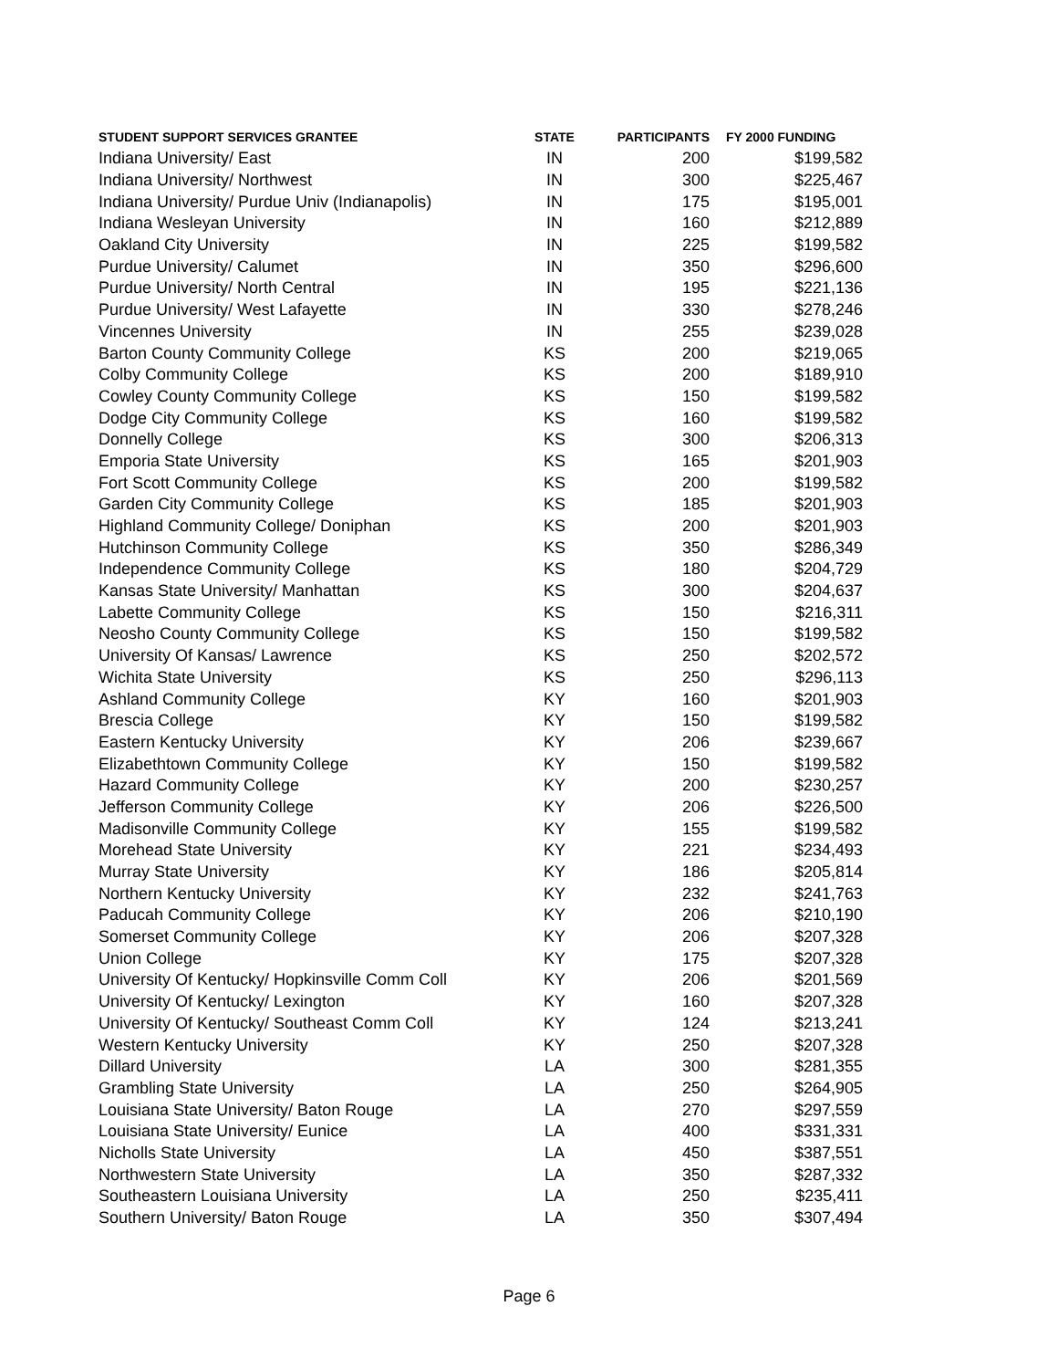| STUDENT SUPPORT SERVICES GRANTEE | STATE | PARTICIPANTS | FY 2000 FUNDING |
| --- | --- | --- | --- |
| Indiana University/ East | IN | 200 | $199,582 |
| Indiana University/ Northwest | IN | 300 | $225,467 |
| Indiana University/ Purdue Univ (Indianapolis) | IN | 175 | $195,001 |
| Indiana Wesleyan University | IN | 160 | $212,889 |
| Oakland City University | IN | 225 | $199,582 |
| Purdue University/ Calumet | IN | 350 | $296,600 |
| Purdue University/ North Central | IN | 195 | $221,136 |
| Purdue University/ West Lafayette | IN | 330 | $278,246 |
| Vincennes University | IN | 255 | $239,028 |
| Barton County Community College | KS | 200 | $219,065 |
| Colby Community College | KS | 200 | $189,910 |
| Cowley County Community College | KS | 150 | $199,582 |
| Dodge City Community College | KS | 160 | $199,582 |
| Donnelly College | KS | 300 | $206,313 |
| Emporia State University | KS | 165 | $201,903 |
| Fort Scott Community College | KS | 200 | $199,582 |
| Garden City Community College | KS | 185 | $201,903 |
| Highland Community College/ Doniphan | KS | 200 | $201,903 |
| Hutchinson Community College | KS | 350 | $286,349 |
| Independence Community College | KS | 180 | $204,729 |
| Kansas State University/ Manhattan | KS | 300 | $204,637 |
| Labette Community College | KS | 150 | $216,311 |
| Neosho County Community College | KS | 150 | $199,582 |
| University Of Kansas/ Lawrence | KS | 250 | $202,572 |
| Wichita State University | KS | 250 | $296,113 |
| Ashland Community College | KY | 160 | $201,903 |
| Brescia College | KY | 150 | $199,582 |
| Eastern Kentucky University | KY | 206 | $239,667 |
| Elizabethtown Community College | KY | 150 | $199,582 |
| Hazard Community College | KY | 200 | $230,257 |
| Jefferson Community College | KY | 206 | $226,500 |
| Madisonville Community College | KY | 155 | $199,582 |
| Morehead State University | KY | 221 | $234,493 |
| Murray State University | KY | 186 | $205,814 |
| Northern Kentucky University | KY | 232 | $241,763 |
| Paducah Community College | KY | 206 | $210,190 |
| Somerset Community College | KY | 206 | $207,328 |
| Union College | KY | 175 | $207,328 |
| University Of Kentucky/ Hopkinsville Comm Coll | KY | 206 | $201,569 |
| University Of Kentucky/ Lexington | KY | 160 | $207,328 |
| University Of Kentucky/ Southeast Comm Coll | KY | 124 | $213,241 |
| Western Kentucky University | KY | 250 | $207,328 |
| Dillard University | LA | 300 | $281,355 |
| Grambling State University | LA | 250 | $264,905 |
| Louisiana State University/ Baton Rouge | LA | 270 | $297,559 |
| Louisiana State University/ Eunice | LA | 400 | $331,331 |
| Nicholls State University | LA | 450 | $387,551 |
| Northwestern State University | LA | 350 | $287,332 |
| Southeastern Louisiana University | LA | 250 | $235,411 |
| Southern University/ Baton Rouge | LA | 350 | $307,494 |
Page 6